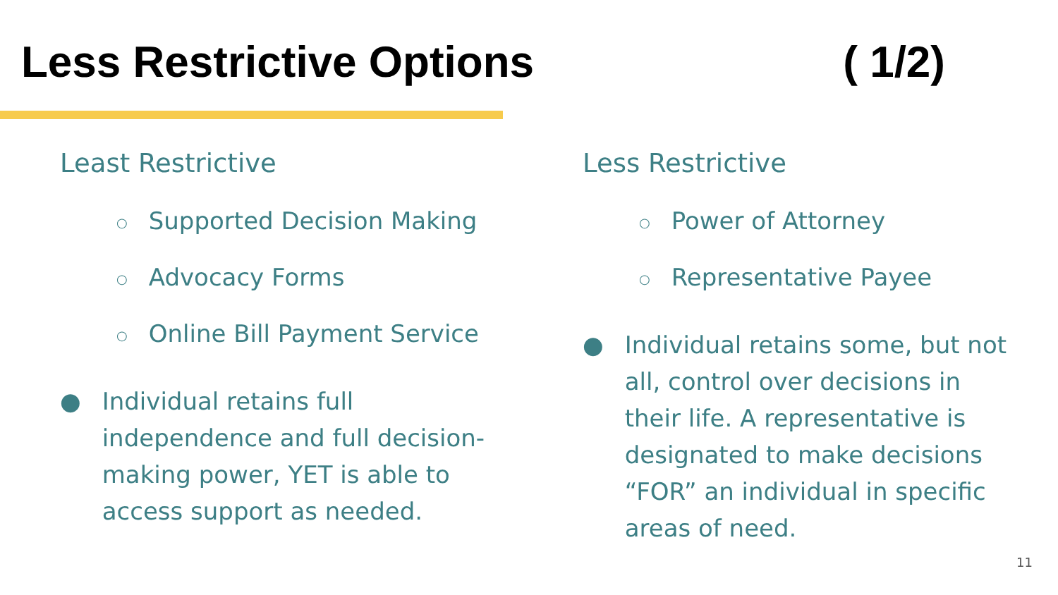Less Restrictive Options ( 1/2)
Least Restrictive
○ Supported Decision Making
○ Advocacy Forms
○ Online Bill Payment Service
● Individual retains full independence and full decision-making power, YET is able to access support as needed.
Less Restrictive
○ Power of Attorney
○ Representative Payee
● Individual retains some, but not all, control over decisions in their life. A representative is designated to make decisions “FOR” an individual in specific areas of need.
11